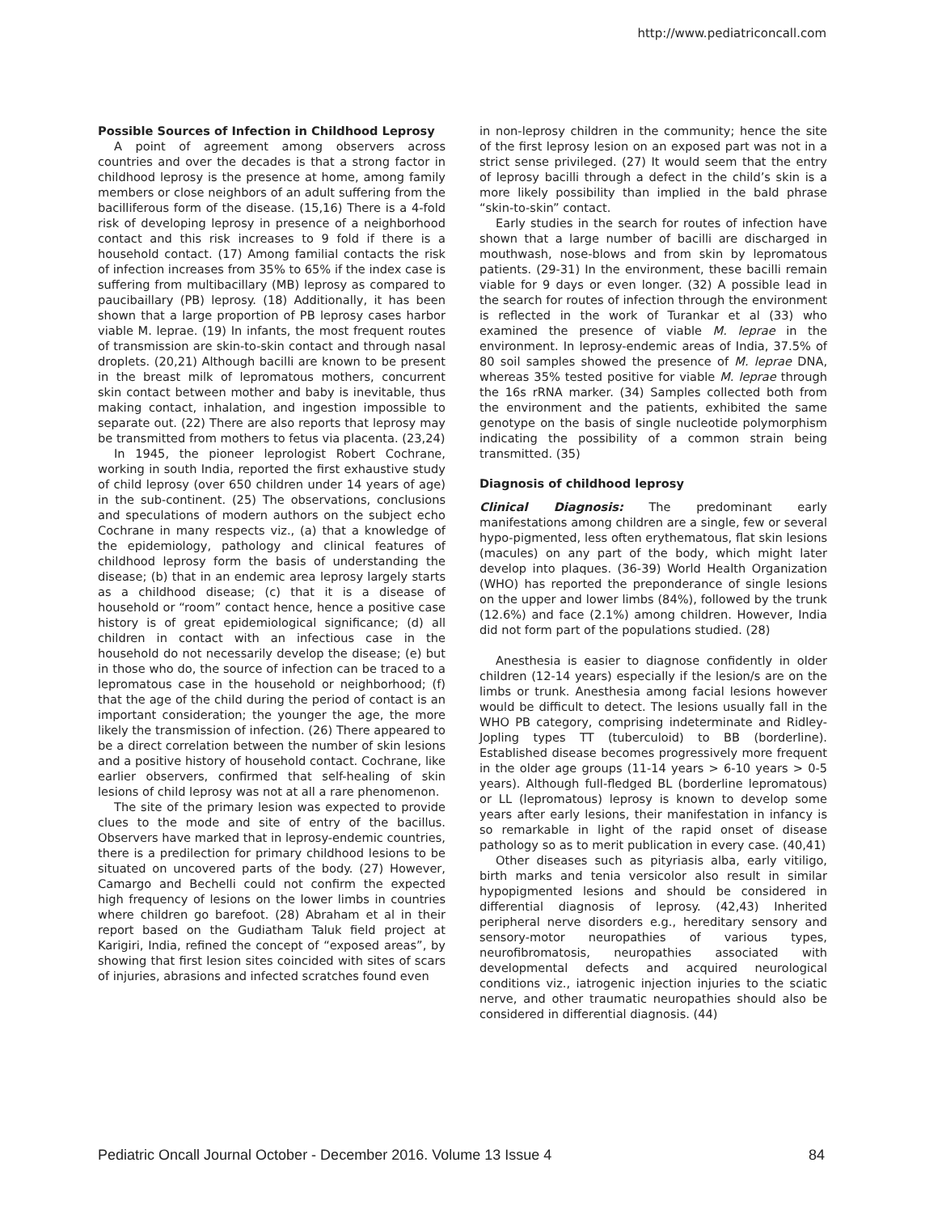http://www.pediatriconcall.com
Possible Sources of Infection in Childhood Leprosy
A point of agreement among observers across countries and over the decades is that a strong factor in childhood leprosy is the presence at home, among family members or close neighbors of an adult suffering from the bacilliferous form of the disease. (15,16) There is a 4-fold risk of developing leprosy in presence of a neighborhood contact and this risk increases to 9 fold if there is a household contact. (17) Among familial contacts the risk of infection increases from 35% to 65% if the index case is suffering from multibacillary (MB) leprosy as compared to paucibaillary (PB) leprosy. (18) Additionally, it has been shown that a large proportion of PB leprosy cases harbor viable M. leprae. (19) In infants, the most frequent routes of transmission are skin-to-skin contact and through nasal droplets. (20,21) Although bacilli are known to be present in the breast milk of lepromatous mothers, concurrent skin contact between mother and baby is inevitable, thus making contact, inhalation, and ingestion impossible to separate out. (22) There are also reports that leprosy may be transmitted from mothers to fetus via placenta. (23,24)
In 1945, the pioneer leprologist Robert Cochrane, working in south India, reported the first exhaustive study of child leprosy (over 650 children under 14 years of age) in the sub-continent. (25) The observations, conclusions and speculations of modern authors on the subject echo Cochrane in many respects viz., (a) that a knowledge of the epidemiology, pathology and clinical features of childhood leprosy form the basis of understanding the disease; (b) that in an endemic area leprosy largely starts as a childhood disease; (c) that it is a disease of household or “room” contact hence, hence a positive case history is of great epidemiological significance; (d) all children in contact with an infectious case in the household do not necessarily develop the disease; (e) but in those who do, the source of infection can be traced to a lepromatous case in the household or neighborhood; (f) that the age of the child during the period of contact is an important consideration; the younger the age, the more likely the transmission of infection. (26) There appeared to be a direct correlation between the number of skin lesions and a positive history of household contact. Cochrane, like earlier observers, confirmed that self-healing of skin lesions of child leprosy was not at all a rare phenomenon.
The site of the primary lesion was expected to provide clues to the mode and site of entry of the bacillus. Observers have marked that in leprosy-endemic countries, there is a predilection for primary childhood lesions to be situated on uncovered parts of the body. (27) However, Camargo and Bechelli could not confirm the expected high frequency of lesions on the lower limbs in countries where children go barefoot. (28) Abraham et al in their report based on the Gudiatham Taluk field project at Karigiri, India, refined the concept of “exposed areas”, by showing that first lesion sites coincided with sites of scars of injuries, abrasions and infected scratches found even
in non-leprosy children in the community; hence the site of the first leprosy lesion on an exposed part was not in a strict sense privileged. (27) It would seem that the entry of leprosy bacilli through a defect in the child’s skin is a more likely possibility than implied in the bald phrase “skin-to-skin” contact.
Early studies in the search for routes of infection have shown that a large number of bacilli are discharged in mouthwash, nose-blows and from skin by lepromatous patients. (29-31) In the environment, these bacilli remain viable for 9 days or even longer. (32) A possible lead in the search for routes of infection through the environment is reflected in the work of Turankar et al (33) who examined the presence of viable M. leprae in the environment. In leprosy-endemic areas of India, 37.5% of 80 soil samples showed the presence of M. leprae DNA, whereas 35% tested positive for viable M. leprae through the 16s rRNA marker. (34) Samples collected both from the environment and the patients, exhibited the same genotype on the basis of single nucleotide polymorphism indicating the possibility of a common strain being transmitted. (35)
Diagnosis of childhood leprosy
Clinical Diagnosis: The predominant early manifestations among children are a single, few or several hypo-pigmented, less often erythematous, flat skin lesions (macules) on any part of the body, which might later develop into plaques. (36-39) World Health Organization (WHO) has reported the preponderance of single lesions on the upper and lower limbs (84%), followed by the trunk (12.6%) and face (2.1%) among children. However, India did not form part of the populations studied. (28)
Anesthesia is easier to diagnose confidently in older children (12-14 years) especially if the lesion/s are on the limbs or trunk. Anesthesia among facial lesions however would be difficult to detect. The lesions usually fall in the WHO PB category, comprising indeterminate and Ridley-Jopling types TT (tuberculoid) to BB (borderline). Established disease becomes progressively more frequent in the older age groups (11-14 years > 6-10 years > 0-5 years). Although full-fledged BL (borderline lepromatous) or LL (lepromatous) leprosy is known to develop some years after early lesions, their manifestation in infancy is so remarkable in light of the rapid onset of disease pathology so as to merit publication in every case. (40,41)
Other diseases such as pityriasis alba, early vitiligo, birth marks and tenia versicolor also result in similar hypopigmented lesions and should be considered in differential diagnosis of leprosy. (42,43) Inherited peripheral nerve disorders e.g., hereditary sensory and sensory-motor neuropathies of various types, neurofibromatosis, neuropathies associated with developmental defects and acquired neurological conditions viz., iatrogenic injection injuries to the sciatic nerve, and other traumatic neuropathies should also be considered in differential diagnosis. (44)
Pediatric Oncall Journal October - December 2016. Volume 13 Issue 4 84